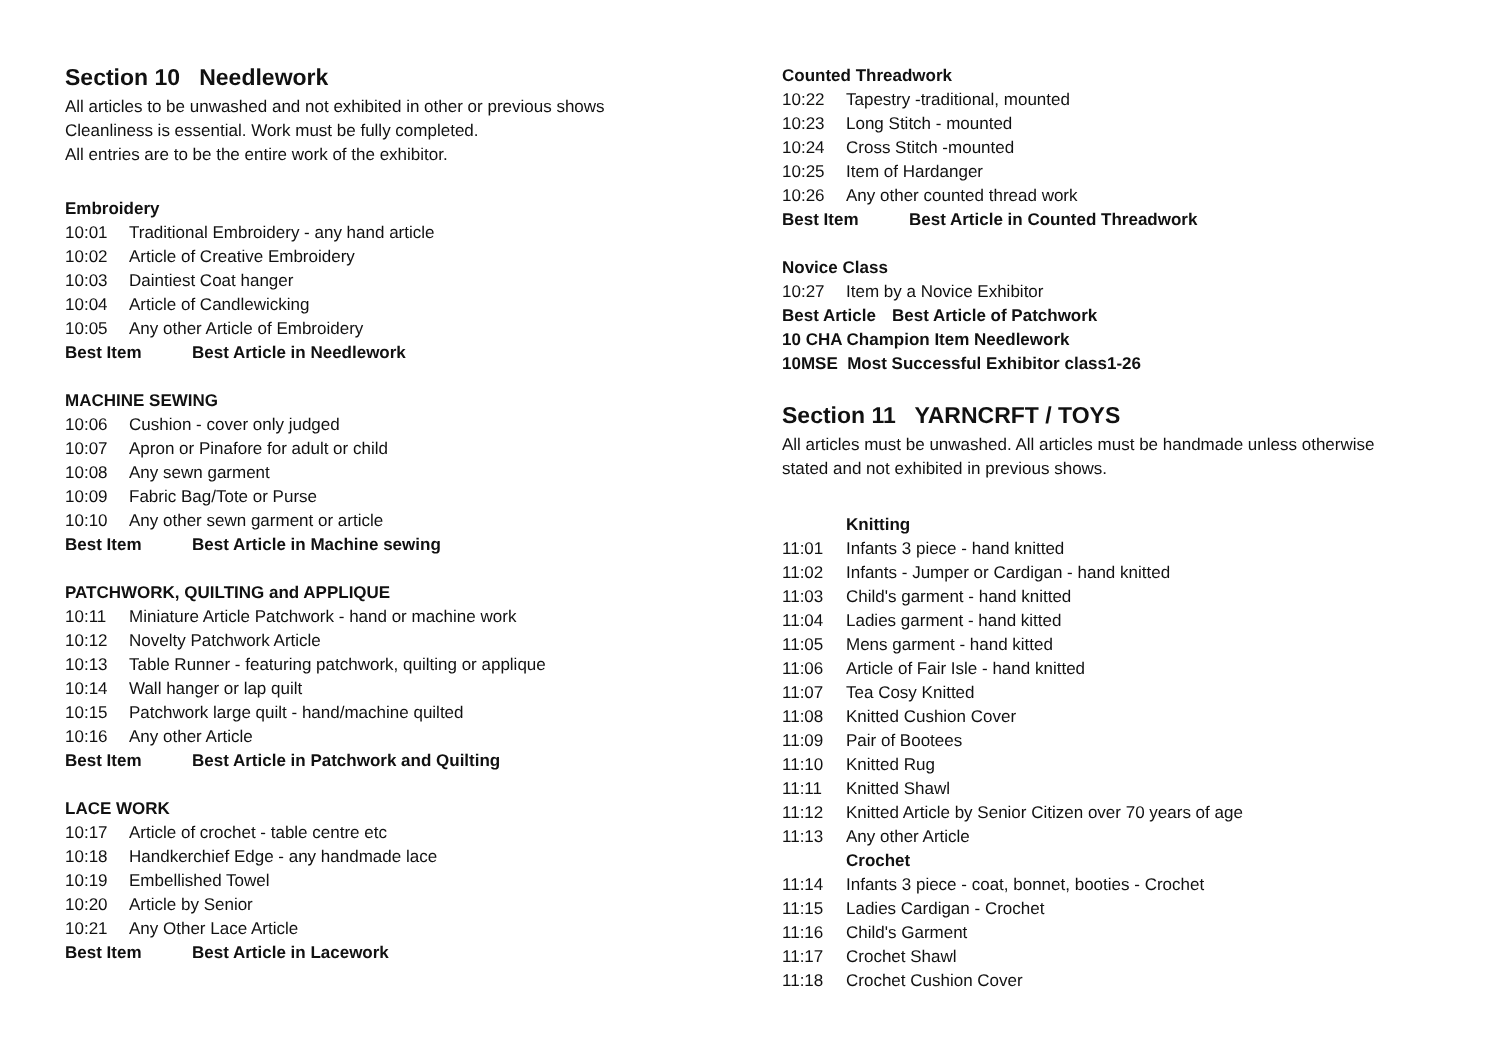Section 10 Needlework
All articles to be unwashed and not exhibited in other or previous shows
Cleanliness is essential. Work must be fully completed.
All entries are to be the entire work of the exhibitor.
Embroidery
10:01 Traditional Embroidery - any hand article
10:02 Article of Creative Embroidery
10:03 Daintiest Coat hanger
10:04 Article of Candlewicking
10:05 Any other Article of Embroidery
Best Item Best Article in Needlework
MACHINE SEWING
10:06 Cushion - cover only judged
10:07 Apron or Pinafore for adult or child
10:08 Any sewn garment
10:09 Fabric Bag/Tote or Purse
10:10 Any other sewn garment or article
Best Item Best Article in Machine sewing
PATCHWORK, QUILTING and APPLIQUE
10:11 Miniature Article Patchwork - hand or machine work
10:12 Novelty Patchwork Article
10:13 Table Runner - featuring patchwork, quilting or applique
10:14 Wall hanger or lap quilt
10:15 Patchwork large quilt - hand/machine quilted
10:16 Any other Article
Best Item Best Article in Patchwork and Quilting
LACE WORK
10:17 Article of crochet - table centre etc
10:18 Handkerchief Edge - any handmade lace
10:19 Embellished Towel
10:20 Article by Senior
10:21 Any Other Lace Article
Best Item Best Article in Lacework
Counted Threadwork
10:22 Tapestry -traditional, mounted
10:23 Long Stitch - mounted
10:24 Cross Stitch -mounted
10:25 Item of Hardanger
10:26 Any other counted thread work
Best Item Best Article in Counted Threadwork
Novice Class
10:27 Item by a Novice Exhibitor
Best Article Best Article of Patchwork
10 CHA Champion Item Needlework
10MSE Most Successful Exhibitor class1-26
Section 11 YARNCRFT / TOYS
All articles must be unwashed. All articles must be handmade unless otherwise
stated and not exhibited in previous shows.
Knitting
11:01 Infants 3 piece - hand knitted
11:02 Infants - Jumper or Cardigan - hand knitted
11:03 Child's garment - hand knitted
11:04 Ladies garment - hand kitted
11:05 Mens garment - hand kitted
11:06 Article of Fair Isle - hand knitted
11:07 Tea Cosy Knitted
11:08 Knitted Cushion Cover
11:09 Pair of Bootees
11:10 Knitted Rug
11:11 Knitted Shawl
11:12 Knitted Article by Senior Citizen over 70 years of age
11:13 Any other Article
Crochet
11:14 Infants 3 piece - coat, bonnet, booties - Crochet
11:15 Ladies Cardigan - Crochet
11:16 Child's Garment
11:17 Crochet Shawl
11:18 Crochet Cushion Cover